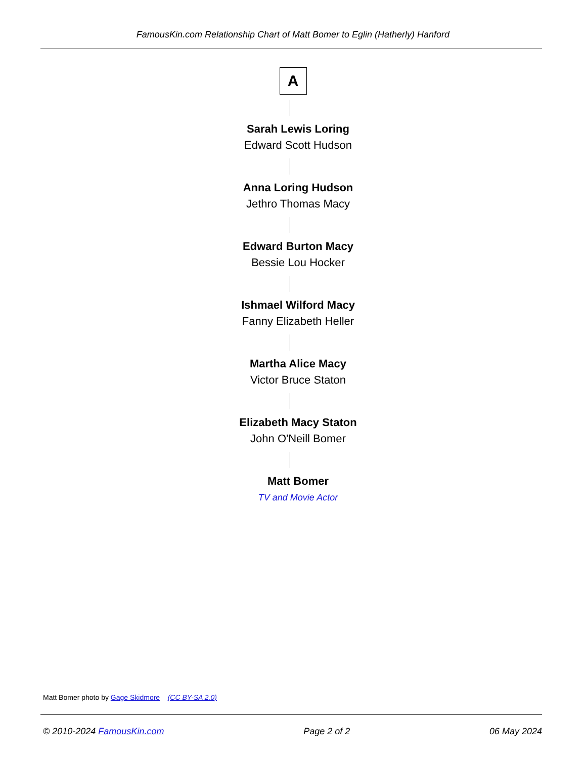FamousKin.com Relationship Chart of Matt Bomer to Eglin (Hatherly) Hanford
A
Sarah Lewis Loring
Edward Scott Hudson
Anna Loring Hudson
Jethro Thomas Macy
Edward Burton Macy
Bessie Lou Hocker
Ishmael Wilford Macy
Fanny Elizabeth Heller
Martha Alice Macy
Victor Bruce Staton
Elizabeth Macy Staton
John O'Neill Bomer
Matt Bomer
TV and Movie Actor
Matt Bomer photo by Gage Skidmore (CC BY-SA 2.0)
© 2010-2024 FamousKin.com Page 2 of 2 06 May 2024